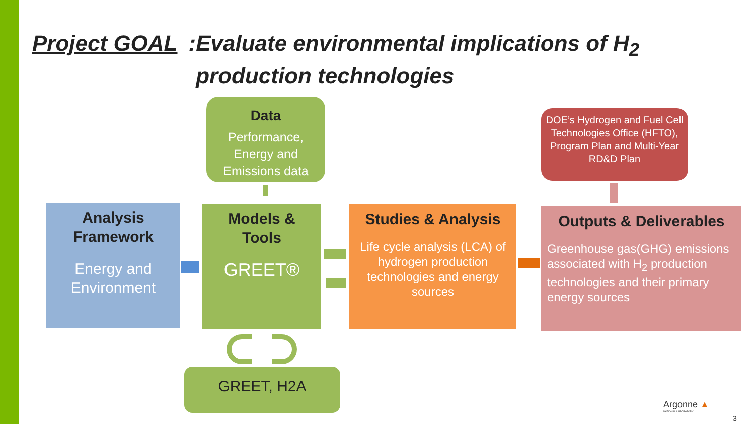Project GOAL: Evaluate environmental implications of H<sub>2</sub>
production technologies
Data
Performance,
Energy and
Emissions data
Analysis
Framework
Energy and
Environment
Models &
Tools
GREET®
Studies & Analysis
Life cycle analysis (LCA) of hydrogen production technologies and energy sources
DOE’s Hydrogen and Fuel Cell Technologies Office (HFTO),
Program Plan and Multi-Year RD&D Plan
Outputs & Deliverables
Greenhouse gas(GHG) emissions associated with H<sub>2</sub> production technologies and their primary energy sources
GREET, H2A
Argonne ▲
NATIONAL LABORATORY
3